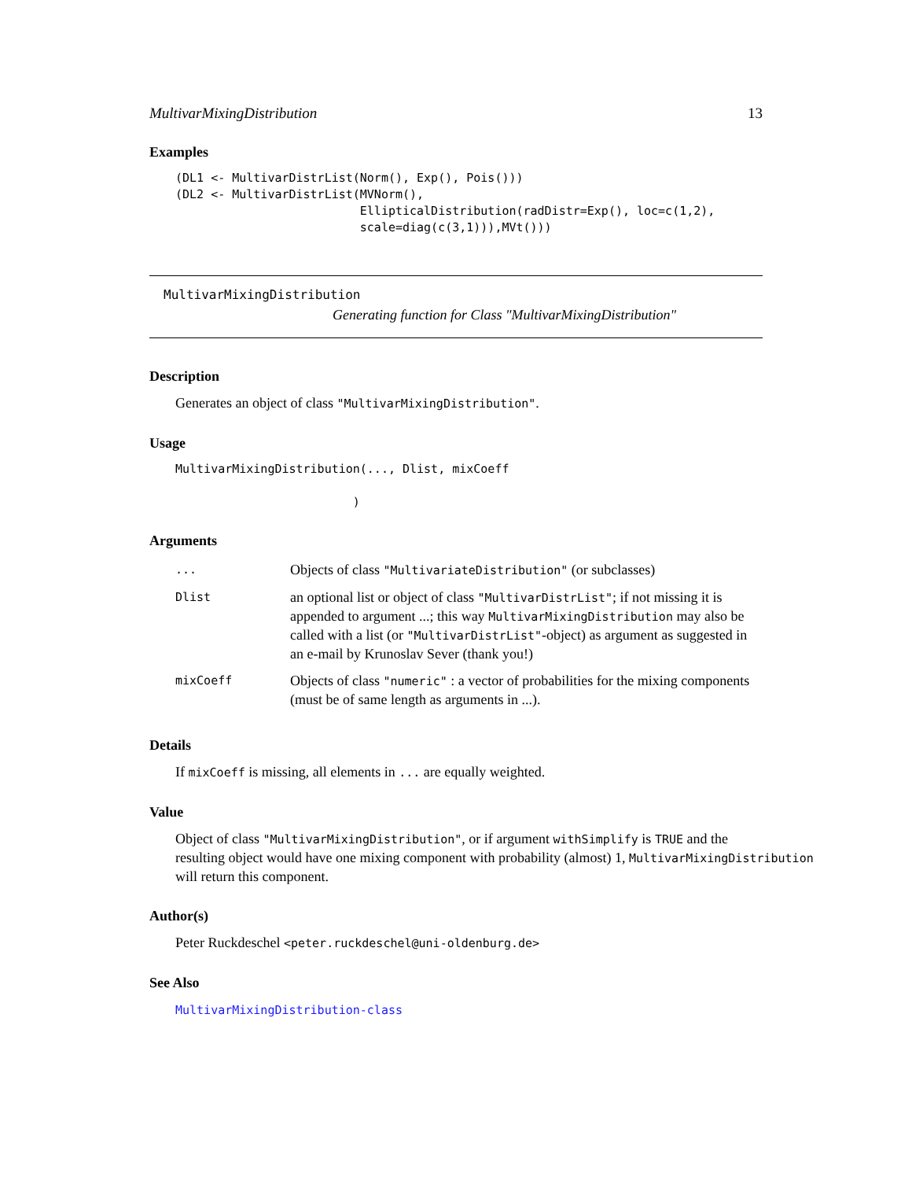MultivarMixingDistribution 13
Examples
(DL1 <- MultivarDistrList(Norm(), Exp(), Pois()))
(DL2 <- MultivarDistrList(MVNorm(),
                          EllipticalDistribution(radDistr=Exp(), loc=c(1,2),
                          scale=diag(c(3,1))),MVt()))
MultivarMixingDistribution
Generating function for Class "MultivarMixingDistribution"
Description
Generates an object of class "MultivarMixingDistribution".
Usage
MultivarMixingDistribution(..., Dlist, mixCoeff

                         )
Arguments
| ... | Objects of class "MultivariateDistribution" (or subclasses) |
| Dlist | an optional list or object of class "MultivarDistrList" ; if not missing it is appended to argument ...; this way MultivarMixingDistribution may also be called with a list (or "MultivarDistrList" -object) as argument as suggested in an e-mail by Krunoslav Sever (thank you!) |
| mixCoeff | Objects of class "numeric" : a vector of probabilities for the mixing components (must be of same length as arguments in ...). |
Details
If mixCoeff is missing, all elements in ... are equally weighted.
Value
Object of class "MultivarMixingDistribution", or if argument withSimplify is TRUE and the
resulting object would have one mixing component with probability (almost) 1, MultivarMixingDistribution
will return this component.
Author(s)
Peter Ruckdeschel <peter.ruckdeschel@uni-oldenburg.de>
See Also
MultivarMixingDistribution-class